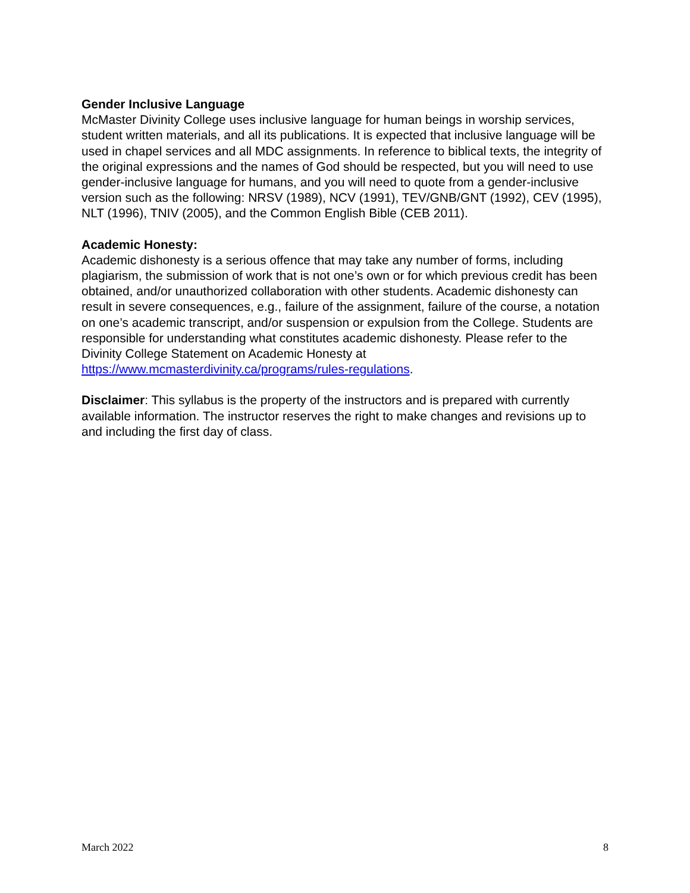Gender Inclusive Language
McMaster Divinity College uses inclusive language for human beings in worship services, student written materials, and all its publications. It is expected that inclusive language will be used in chapel services and all MDC assignments. In reference to biblical texts, the integrity of the original expressions and the names of God should be respected, but you will need to use gender-inclusive language for humans, and you will need to quote from a gender-inclusive version such as the following: NRSV (1989), NCV (1991), TEV/GNB/GNT (1992), CEV (1995), NLT (1996), TNIV (2005), and the Common English Bible (CEB 2011).
Academic Honesty:
Academic dishonesty is a serious offence that may take any number of forms, including plagiarism, the submission of work that is not one’s own or for which previous credit has been obtained, and/or unauthorized collaboration with other students. Academic dishonesty can result in severe consequences, e.g., failure of the assignment, failure of the course, a notation on one’s academic transcript, and/or suspension or expulsion from the College. Students are responsible for understanding what constitutes academic dishonesty. Please refer to the Divinity College Statement on Academic Honesty at https://www.mcmasterdivinity.ca/programs/rules-regulations.
Disclaimer: This syllabus is the property of the instructors and is prepared with currently available information. The instructor reserves the right to make changes and revisions up to and including the first day of class.
March 2022 8